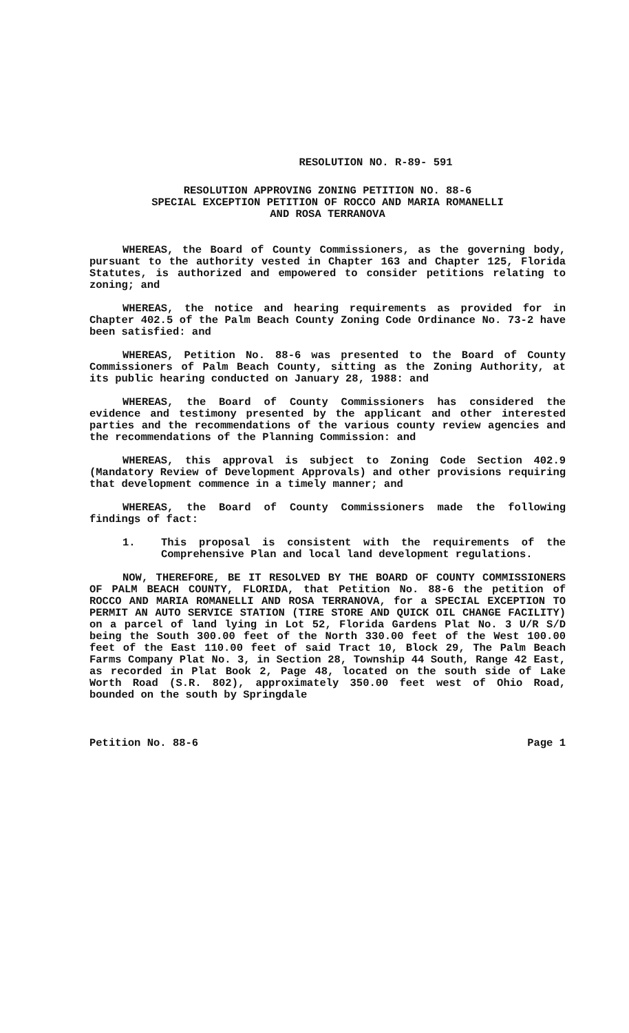RESOLUTION NO. R-89- 591
RESOLUTION APPROVING ZONING PETITION NO. 88-6
SPECIAL EXCEPTION PETITION OF ROCCO AND MARIA ROMANELLI
AND ROSA TERRANOVA
WHEREAS, the Board of County Commissioners, as the governing body, pursuant to the authority vested in Chapter 163 and Chapter 125, Florida Statutes, is authorized and empowered to consider petitions relating to zoning; and
WHEREAS, the notice and hearing requirements as provided for in Chapter 402.5 of the Palm Beach County Zoning Code Ordinance No. 73-2 have been satisfied: and
WHEREAS, Petition No. 88-6 was presented to the Board of County Commissioners of Palm Beach County, sitting as the Zoning Authority, at its public hearing conducted on January 28, 1988: and
WHEREAS, the Board of County Commissioners has considered the evidence and testimony presented by the applicant and other interested parties and the recommendations of the various county review agencies and the recommendations of the Planning Commission: and
WHEREAS, this approval is subject to Zoning Code Section 402.9 (Mandatory Review of Development Approvals) and other provisions requiring that development commence in a timely manner; and
WHEREAS, the Board of County Commissioners made the following findings of fact:
1. This proposal is consistent with the requirements of the Comprehensive Plan and local land development regulations.
NOW, THEREFORE, BE IT RESOLVED BY THE BOARD OF COUNTY COMMISSIONERS OF PALM BEACH COUNTY, FLORIDA, that Petition No. 88-6 the petition of ROCCO AND MARIA ROMANELLI AND ROSA TERRANOVA, for a SPECIAL EXCEPTION TO PERMIT AN AUTO SERVICE STATION (TIRE STORE AND QUICK OIL CHANGE FACILITY) on a parcel of land lying in Lot 52, Florida Gardens Plat No. 3 U/R S/D being the South 300.00 feet of the North 330.00 feet of the West 100.00 feet of the East 110.00 feet of said Tract 10, Block 29, The Palm Beach Farms Company Plat No. 3, in Section 28, Township 44 South, Range 42 East, as recorded in Plat Book 2, Page 48, located on the south side of Lake Worth Road (S.R. 802), approximately 350.00 feet west of Ohio Road, bounded on the south by Springdale
Petition No. 88-6 Page 1